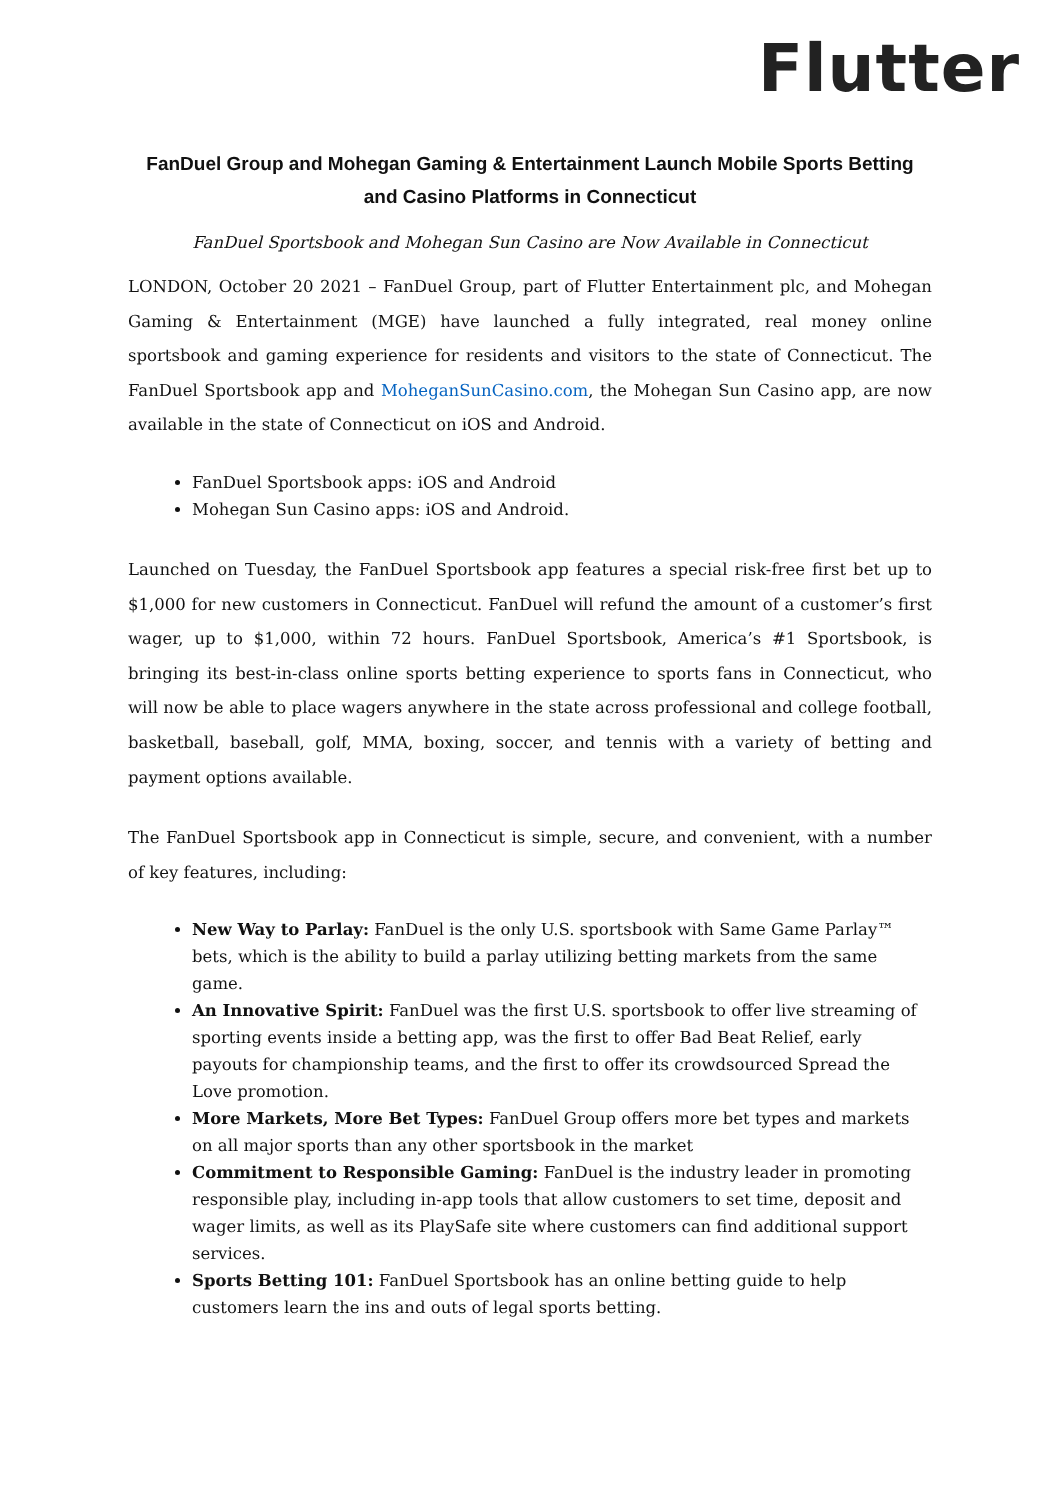Flutter
FanDuel Group and Mohegan Gaming & Entertainment Launch Mobile Sports Betting and Casino Platforms in Connecticut
FanDuel Sportsbook and Mohegan Sun Casino are Now Available in Connecticut
LONDON, October 20 2021 – FanDuel Group, part of Flutter Entertainment plc, and Mohegan Gaming & Entertainment (MGE) have launched a fully integrated, real money online sportsbook and gaming experience for residents and visitors to the state of Connecticut. The FanDuel Sportsbook app and MoheganSunCasino.com, the Mohegan Sun Casino app, are now available in the state of Connecticut on iOS and Android.
FanDuel Sportsbook apps: iOS and Android
Mohegan Sun Casino apps: iOS and Android.
Launched on Tuesday, the FanDuel Sportsbook app features a special risk-free first bet up to $1,000 for new customers in Connecticut. FanDuel will refund the amount of a customer’s first wager, up to $1,000, within 72 hours. FanDuel Sportsbook, America’s #1 Sportsbook, is bringing its best-in-class online sports betting experience to sports fans in Connecticut, who will now be able to place wagers anywhere in the state across professional and college football, basketball, baseball, golf, MMA, boxing, soccer, and tennis with a variety of betting and payment options available.
The FanDuel Sportsbook app in Connecticut is simple, secure, and convenient, with a number of key features, including:
New Way to Parlay: FanDuel is the only U.S. sportsbook with Same Game Parlay™ bets, which is the ability to build a parlay utilizing betting markets from the same game.
An Innovative Spirit: FanDuel was the first U.S. sportsbook to offer live streaming of sporting events inside a betting app, was the first to offer Bad Beat Relief, early payouts for championship teams, and the first to offer its crowdsourced Spread the Love promotion.
More Markets, More Bet Types: FanDuel Group offers more bet types and markets on all major sports than any other sportsbook in the market
Commitment to Responsible Gaming: FanDuel is the industry leader in promoting responsible play, including in-app tools that allow customers to set time, deposit and wager limits, as well as its PlaySafe site where customers can find additional support services.
Sports Betting 101: FanDuel Sportsbook has an online betting guide to help customers learn the ins and outs of legal sports betting.